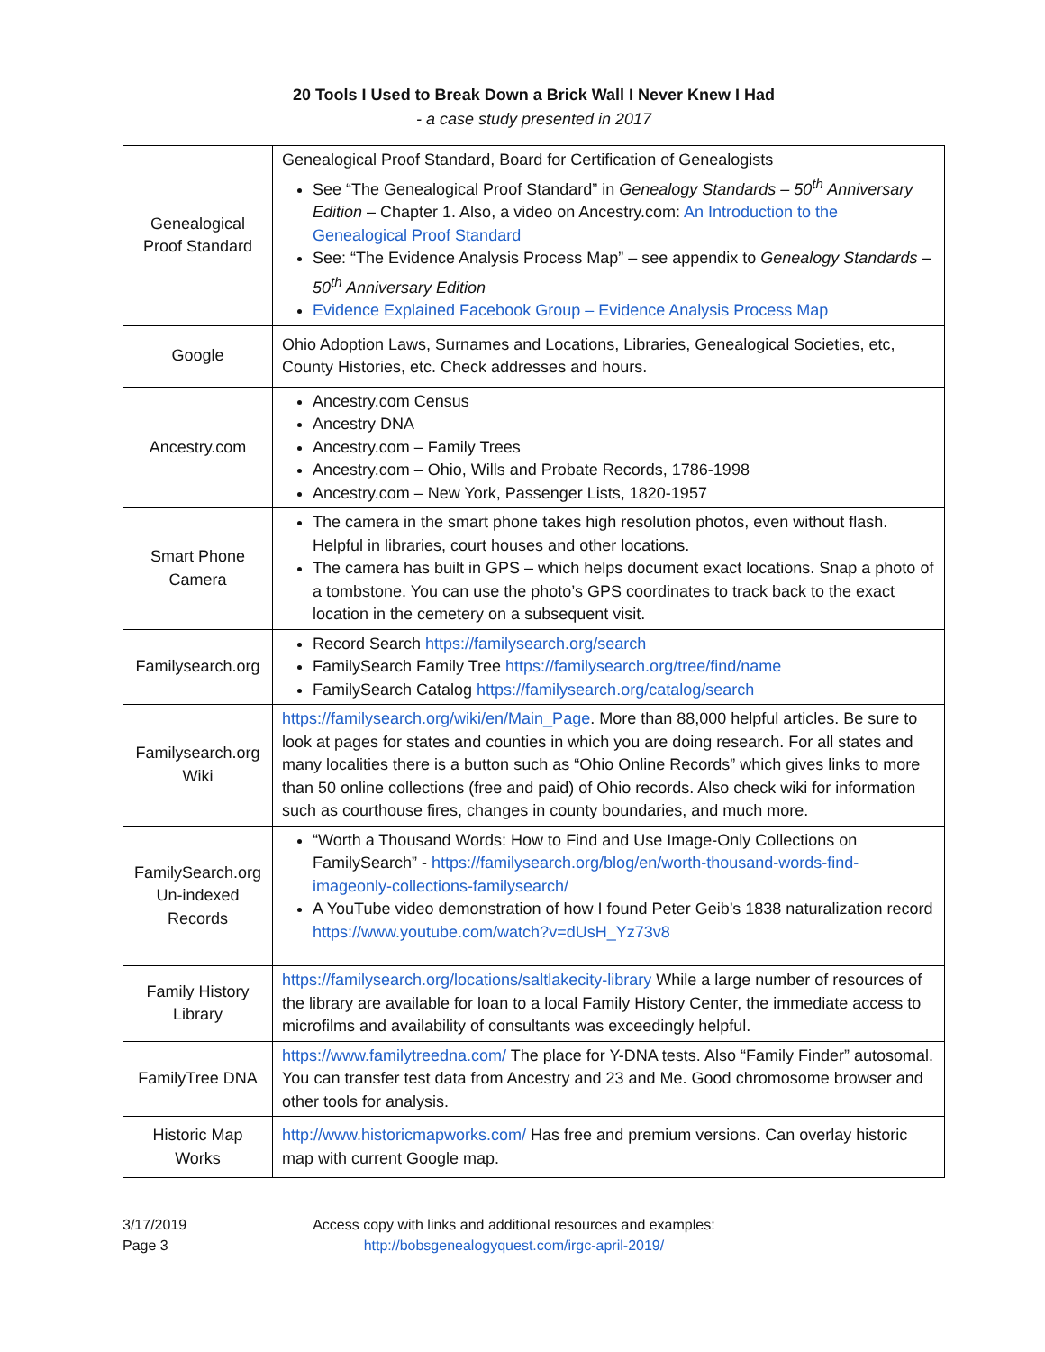20 Tools I Used to Break Down a Brick Wall I Never Knew I Had
- a case study presented in 2017
| Genealogical Proof Standard | Genealogical Proof Standard, Board for Certification of Genealogists See “The Genealogical Proof Standard” in Genealogy Standards – 50<sup>th</sup> Anniversary Edition – Chapter 1. Also, a video on Ancestry.com: An Introduction to the Genealogical Proof Standard See: “The Evidence Analysis Process Map” – see appendix to Genealogy Standards – 50<sup>th</sup> Anniversary Edition Evidence Explained Facebook Group – Evidence Analysis Process Map |
| Google | Ohio Adoption Laws, Surnames and Locations, Libraries, Genealogical Societies, etc, County Histories, etc. Check addresses and hours. |
| Ancestry.com | Ancestry.com Census Ancestry DNA Ancestry.com – Family Trees Ancestry.com – Ohio, Wills and Probate Records, 1786-1998 Ancestry.com – New York, Passenger Lists, 1820-1957 |
| Smart Phone Camera | The camera in the smart phone takes high resolution photos, even without flash. Helpful in libraries, court houses and other locations. The camera has built in GPS – which helps document exact locations. Snap a photo of a tombstone. You can use the photo’s GPS coordinates to track back to the exact location in the cemetery on a subsequent visit. |
| Familysearch.org | Record Search https://familysearch.org/search FamilySearch Family Tree https://familysearch.org/tree/find/name FamilySearch Catalog https://familysearch.org/catalog/search |
| Familysearch.org Wiki | https://familysearch.org/wiki/en/Main_Page . More than 88,000 helpful articles. Be sure to look at pages for states and counties in which you are doing research. For all states and many localities there is a button such as “Ohio Online Records” which gives links to more than 50 online collections (free and paid) of Ohio records. Also check wiki for information such as courthouse fires, changes in county boundaries, and much more. |
| FamilySearch.org Un-indexed Records | “Worth a Thousand Words: How to Find and Use Image-Only Collections on FamilySearch” - https://familysearch.org/blog/en/worth-thousand-words-find-imageonly-collections-familysearch/ A YouTube video demonstration of how I found Peter Geib’s 1838 naturalization record https://www.youtube.com/watch?v=dUsH_Yz73v8 |
| Family History Library | https://familysearch.org/locations/saltlakecity-library While a large number of resources of the library are available for loan to a local Family History Center, the immediate access to microfilms and availability of consultants was exceedingly helpful. |
| FamilyTree DNA | https://www.familytreedna.com/ The place for Y-DNA tests. Also “Family Finder” autosomal. You can transfer test data from Ancestry and 23 and Me. Good chromosome browser and other tools for analysis. |
| Historic Map Works | http://www.historicmapworks.com/ Has free and premium versions. Can overlay historic map with current Google map. |
3/17/2019
Page 3
Access copy with links and additional resources and examples:
http://bobsgenealogyquest.com/irgc-april-2019/